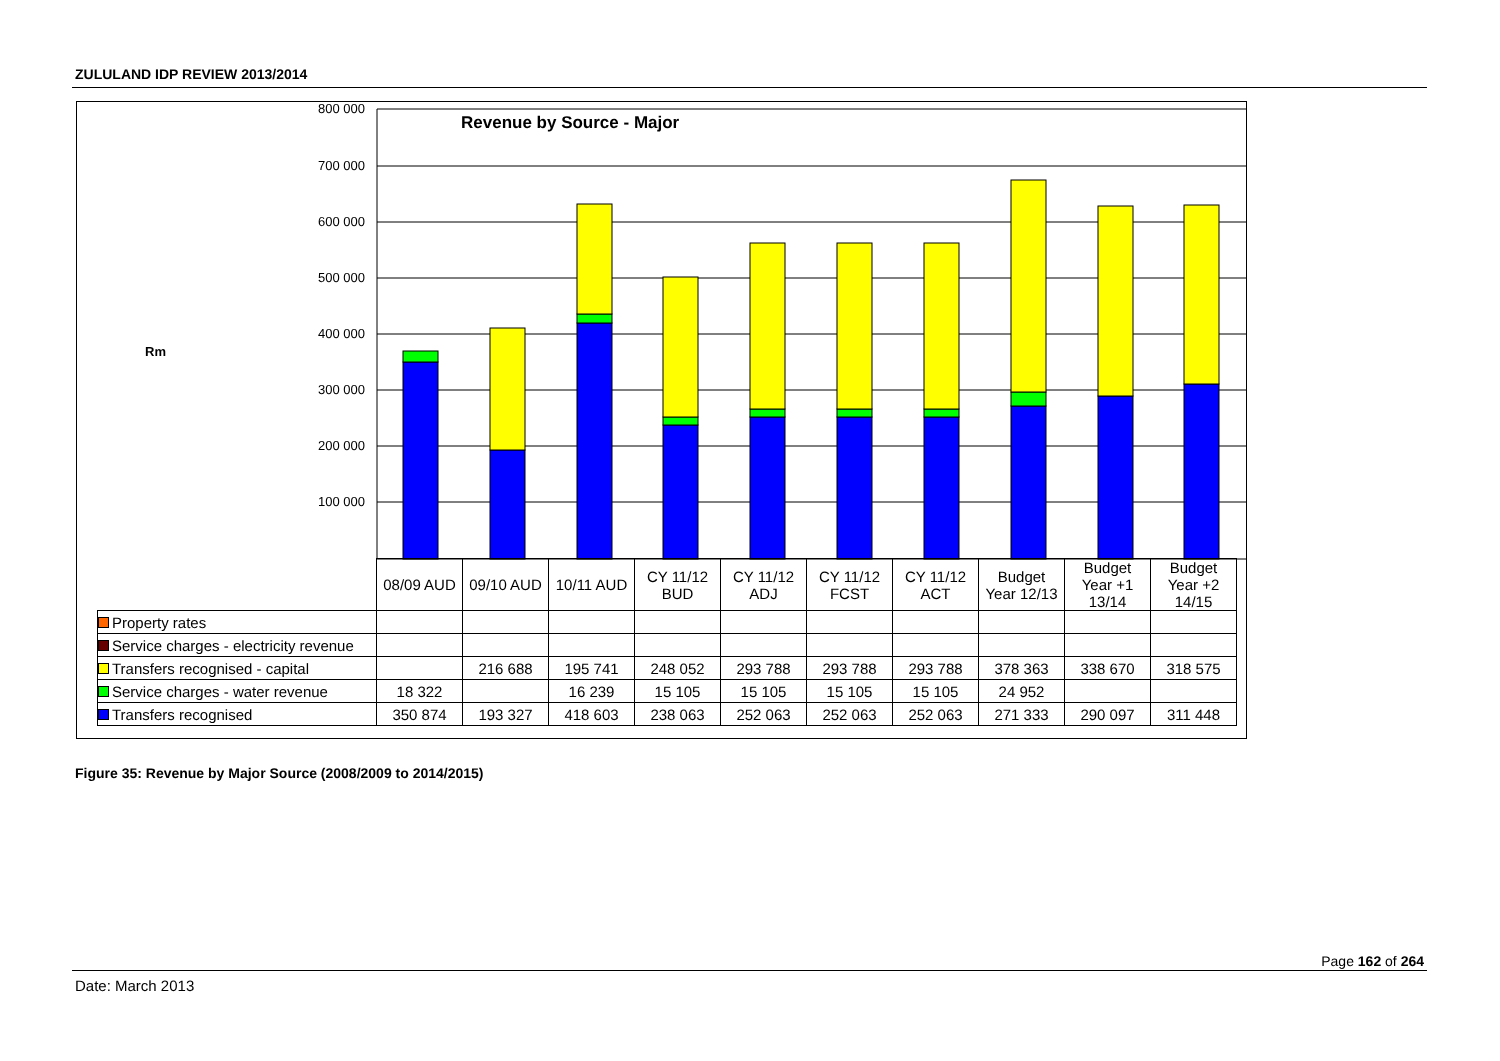ZULULAND IDP REVIEW 2013/2014
800 000
700 000
600 000
500 000
400 000
300 000
200 000
100 000
Revenue by Source - Major
Rm
| | 08/09 AUD | 09/10 AUD | 10/11 AUD | CY 11/12 BUD | CY 11/12 ADJ | CY 11/12 FCST | CY 11/12 ACT | Budget Year 12/13 | Budget Year +1 13/14 | Budget Year +2 14/15 |
| --- | --- | --- | --- | --- | --- | --- | --- | --- | --- | --- |
| Property rates | | | | | | | | | | |
| Service charges - electricity revenue | | | | | | | | | | |
| Transfers recognised - capital | | 216 688 | 195 741 | 248 052 | 293 788 | 293 788 | 293 788 | 378 363 | 338 670 | 318 575 |
| Service charges - water revenue | 18 322 | | 16 239 | 15 105 | 15 105 | 15 105 | 15 105 | 24 952 | | |
| Transfers recognised | 350 874 | 193 327 | 418 603 | 238 063 | 252 063 | 252 063 | 252 063 | 271 333 | 290 097 | 311 448 |
Figure 35: Revenue by Major Source (2008/2009 to 2014/2015)
Page 162 of 264
Date: March 2013